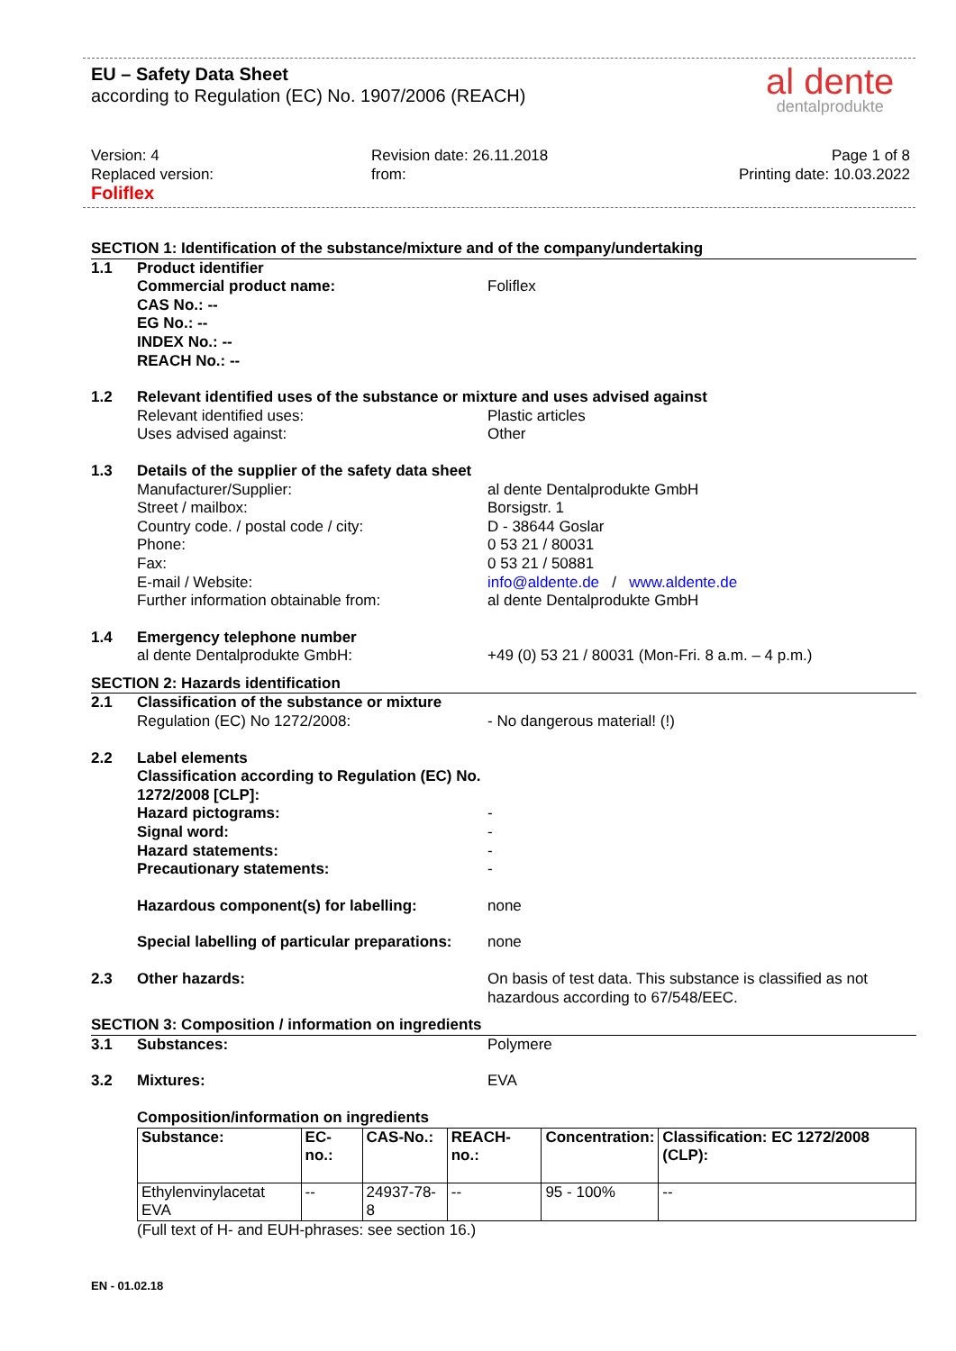EU – Safety Data Sheet
according to Regulation (EC) No. 1907/2006 (REACH)
al dente
dentalprodukte
Version: 4
Replaced version:
Foliflex
Revision date: 26.11.2018
from:
Page 1 of 8
Printing date: 10.03.2022
SECTION 1: Identification of the substance/mixture and of the company/undertaking
1.1 Product identifier
Commercial product name:
CAS No.: --
EG No.: --
INDEX No.: --
REACH No.: --
Foliflex
1.2 Relevant identified uses of the substance or mixture and uses advised against
Relevant identified uses:
Uses advised against:
Plastic articles
Other
1.3 Details of the supplier of the safety data sheet
Manufacturer/Supplier:
Street / mailbox:
Country code. / postal code / city:
Phone:
Fax:
E-mail / Website:
Further information obtainable from:
al dente Dentalprodukte GmbH
Borsigstr. 1
D - 38644 Goslar
0 53 21 / 80031
0 53 21 / 50881
info@aldente.de / www.aldente.de
al dente Dentalprodukte GmbH
1.4 Emergency telephone number
al dente Dentalprodukte GmbH:
+49 (0) 53 21 / 80031 (Mon-Fri. 8 a.m. – 4 p.m.)
SECTION 2: Hazards identification
2.1 Classification of the substance or mixture
Regulation (EC) No 1272/2008:
- No dangerous material! (!)
2.2 Label elements
Classification according to Regulation (EC) No. 1272/2008 [CLP]:
Hazard pictograms:
Signal word:
Hazard statements:
Precautionary statements:
-
-
-
-
Hazardous component(s) for labelling: none
Special labelling of particular preparations:
none
2.3 Other hazards: On basis of test data. This substance is classified as not hazardous according to 67/548/EEC.
SECTION 3: Composition / information on ingredients
3.1 Substances: Polymere
3.2 Mixtures: EVA
Composition/information on ingredients
| Substance: | EC-no.: | CAS-No.: | REACH-no.: | Concentration: | Classification: EC 1272/2008 (CLP): |
| --- | --- | --- | --- | --- | --- |
| Ethylenvinylacetat EVA | -- | 24937-78-8 | -- | 95 - 100% | -- |
(Full text of H- and EUH-phrases: see section 16.)
EN - 01.02.18